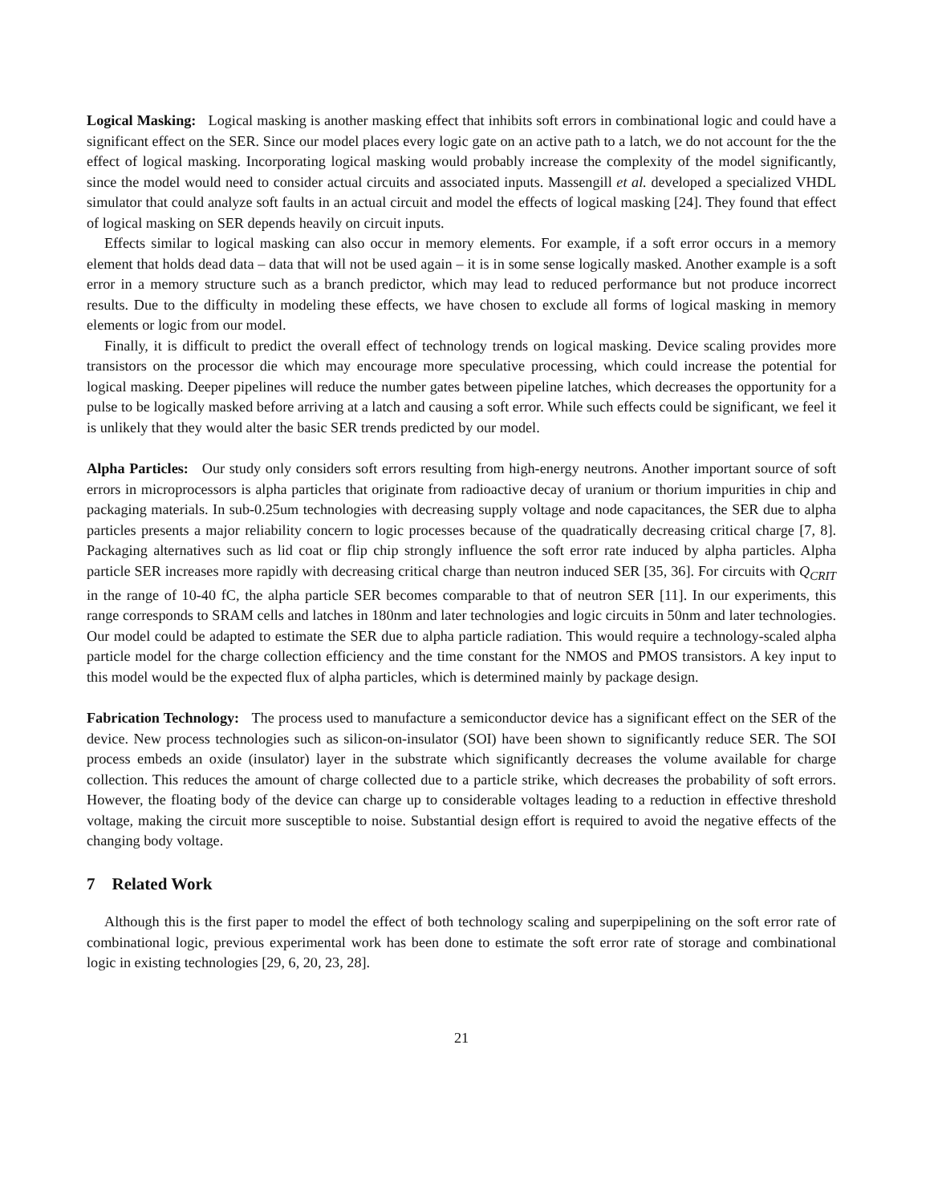Logical Masking: Logical masking is another masking effect that inhibits soft errors in combinational logic and could have a significant effect on the SER. Since our model places every logic gate on an active path to a latch, we do not account for the the effect of logical masking. Incorporating logical masking would probably increase the complexity of the model significantly, since the model would need to consider actual circuits and associated inputs. Massengill et al. developed a specialized VHDL simulator that could analyze soft faults in an actual circuit and model the effects of logical masking [24]. They found that effect of logical masking on SER depends heavily on circuit inputs.
Effects similar to logical masking can also occur in memory elements. For example, if a soft error occurs in a memory element that holds dead data – data that will not be used again – it is in some sense logically masked. Another example is a soft error in a memory structure such as a branch predictor, which may lead to reduced performance but not produce incorrect results. Due to the difficulty in modeling these effects, we have chosen to exclude all forms of logical masking in memory elements or logic from our model.
Finally, it is difficult to predict the overall effect of technology trends on logical masking. Device scaling provides more transistors on the processor die which may encourage more speculative processing, which could increase the potential for logical masking. Deeper pipelines will reduce the number gates between pipeline latches, which decreases the opportunity for a pulse to be logically masked before arriving at a latch and causing a soft error. While such effects could be significant, we feel it is unlikely that they would alter the basic SER trends predicted by our model.
Alpha Particles: Our study only considers soft errors resulting from high-energy neutrons. Another important source of soft errors in microprocessors is alpha particles that originate from radioactive decay of uranium or thorium impurities in chip and packaging materials. In sub-0.25um technologies with decreasing supply voltage and node capacitances, the SER due to alpha particles presents a major reliability concern to logic processes because of the quadratically decreasing critical charge [7, 8]. Packaging alternatives such as lid coat or flip chip strongly influence the soft error rate induced by alpha particles. Alpha particle SER increases more rapidly with decreasing critical charge than neutron induced SER [35, 36]. For circuits with Q<sub>CRIT</sub> in the range of 10-40 fC, the alpha particle SER becomes comparable to that of neutron SER [11]. In our experiments, this range corresponds to SRAM cells and latches in 180nm and later technologies and logic circuits in 50nm and later technologies. Our model could be adapted to estimate the SER due to alpha particle radiation. This would require a technology-scaled alpha particle model for the charge collection efficiency and the time constant for the NMOS and PMOS transistors. A key input to this model would be the expected flux of alpha particles, which is determined mainly by package design.
Fabrication Technology: The process used to manufacture a semiconductor device has a significant effect on the SER of the device. New process technologies such as silicon-on-insulator (SOI) have been shown to significantly reduce SER. The SOI process embeds an oxide (insulator) layer in the substrate which significantly decreases the volume available for charge collection. This reduces the amount of charge collected due to a particle strike, which decreases the probability of soft errors. However, the floating body of the device can charge up to considerable voltages leading to a reduction in effective threshold voltage, making the circuit more susceptible to noise. Substantial design effort is required to avoid the negative effects of the changing body voltage.
7 Related Work
Although this is the first paper to model the effect of both technology scaling and superpipelining on the soft error rate of combinational logic, previous experimental work has been done to estimate the soft error rate of storage and combinational logic in existing technologies [29, 6, 20, 23, 28].
21